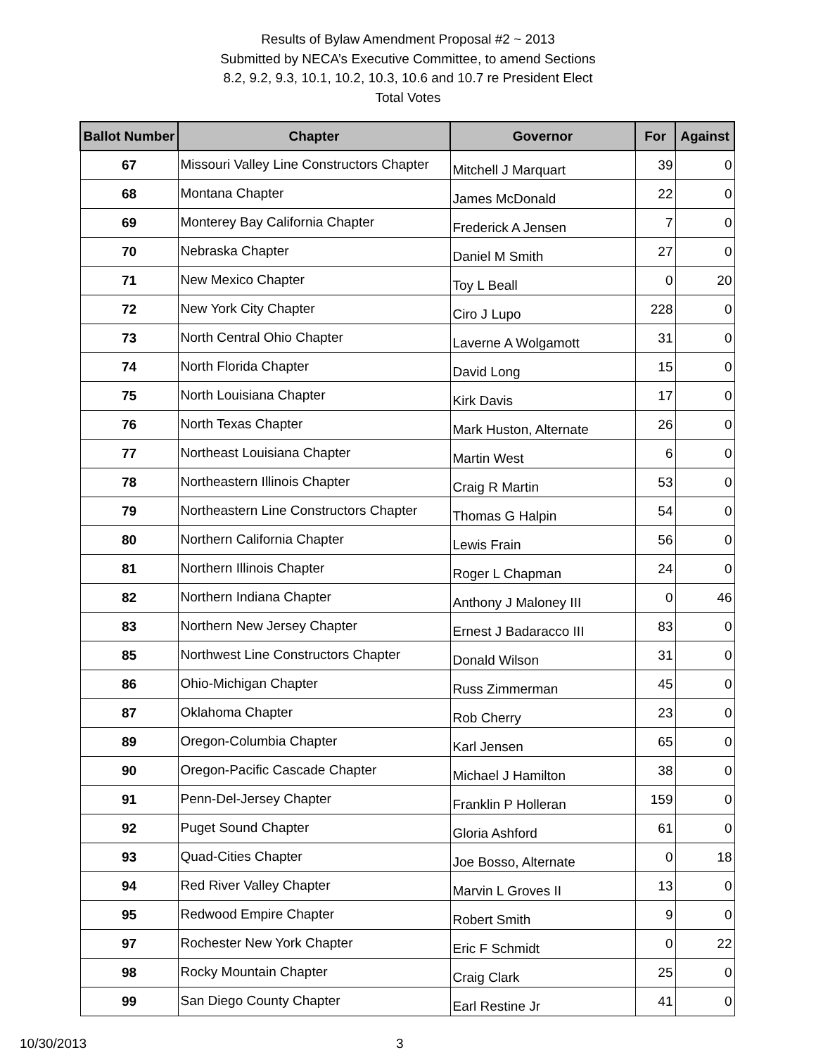Results of Bylaw Amendment Proposal #2 ~ 2013
Submitted by NECA’s Executive Committee, to amend Sections
8.2, 9.2, 9.3, 10.1, 10.2, 10.3, 10.6 and 10.7 re President Elect
Total Votes
| Ballot Number | Chapter | Governor | For | Against |
| --- | --- | --- | --- | --- |
| 67 | Missouri Valley Line Constructors Chapter | Mitchell J Marquart | 39 | 0 |
| 68 | Montana Chapter | James McDonald | 22 | 0 |
| 69 | Monterey Bay California Chapter | Frederick A Jensen | 7 | 0 |
| 70 | Nebraska Chapter | Daniel M Smith | 27 | 0 |
| 71 | New Mexico Chapter | Toy L Beall | 0 | 20 |
| 72 | New York City Chapter | Ciro J Lupo | 228 | 0 |
| 73 | North Central Ohio Chapter | Laverne A Wolgamott | 31 | 0 |
| 74 | North Florida Chapter | David Long | 15 | 0 |
| 75 | North Louisiana Chapter | Kirk Davis | 17 | 0 |
| 76 | North Texas Chapter | Mark Huston, Alternate | 26 | 0 |
| 77 | Northeast Louisiana Chapter | Martin West | 6 | 0 |
| 78 | Northeastern Illinois Chapter | Craig R Martin | 53 | 0 |
| 79 | Northeastern Line Constructors Chapter | Thomas G Halpin | 54 | 0 |
| 80 | Northern California Chapter | Lewis Frain | 56 | 0 |
| 81 | Northern Illinois Chapter | Roger L Chapman | 24 | 0 |
| 82 | Northern Indiana Chapter | Anthony J Maloney III | 0 | 46 |
| 83 | Northern New Jersey Chapter | Ernest J Badaracco III | 83 | 0 |
| 85 | Northwest Line Constructors Chapter | Donald Wilson | 31 | 0 |
| 86 | Ohio-Michigan Chapter | Russ Zimmerman | 45 | 0 |
| 87 | Oklahoma Chapter | Rob Cherry | 23 | 0 |
| 89 | Oregon-Columbia Chapter | Karl Jensen | 65 | 0 |
| 90 | Oregon-Pacific Cascade Chapter | Michael J Hamilton | 38 | 0 |
| 91 | Penn-Del-Jersey Chapter | Franklin P Holleran | 159 | 0 |
| 92 | Puget Sound Chapter | Gloria Ashford | 61 | 0 |
| 93 | Quad-Cities Chapter | Joe Bosso, Alternate | 0 | 18 |
| 94 | Red River Valley Chapter | Marvin L Groves II | 13 | 0 |
| 95 | Redwood Empire Chapter | Robert Smith | 9 | 0 |
| 97 | Rochester New York Chapter | Eric F Schmidt | 0 | 22 |
| 98 | Rocky Mountain Chapter | Craig Clark | 25 | 0 |
| 99 | San Diego County Chapter | Earl Restine Jr | 41 | 0 |
10/30/2013 3